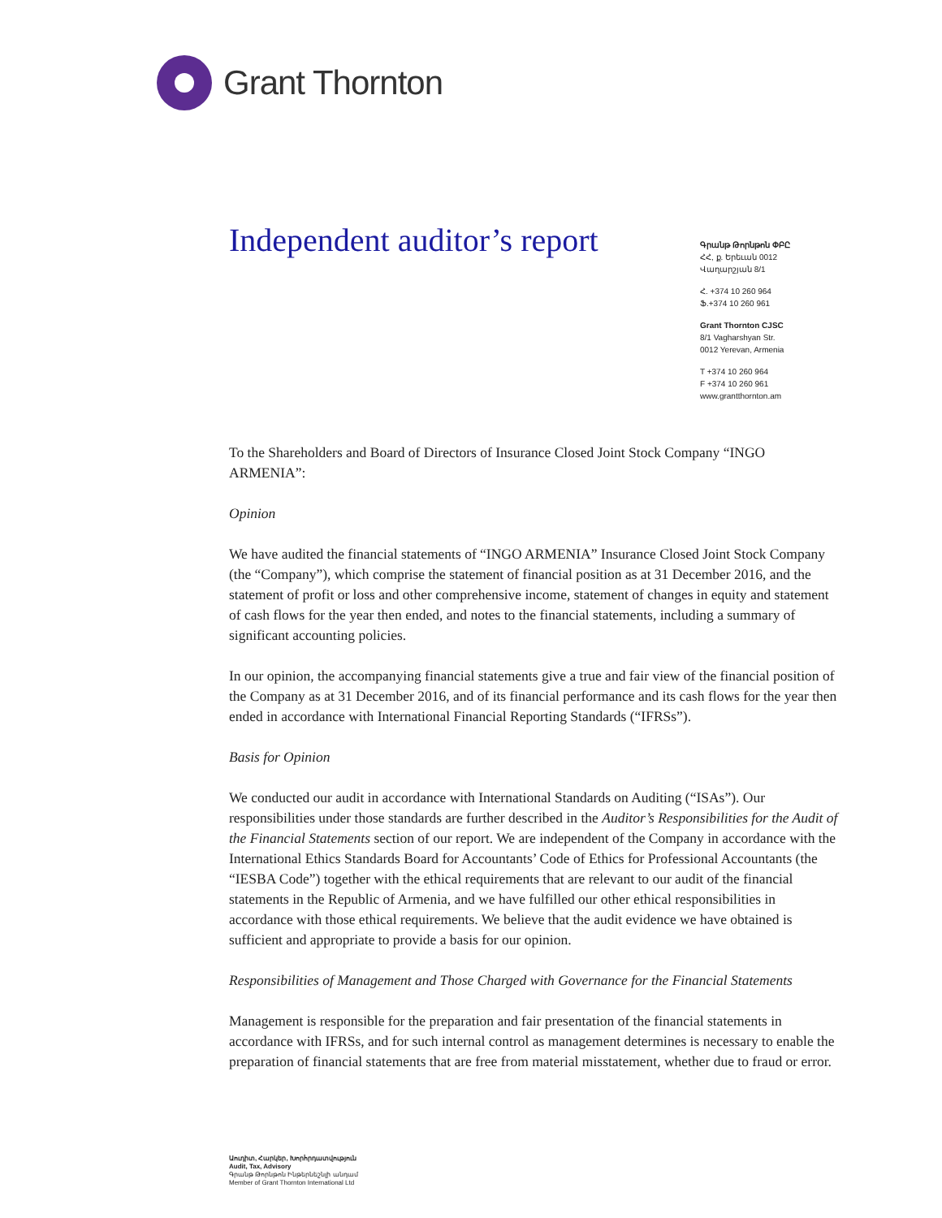Grant Thornton
Independent auditor’s report
Գրանթ Թորնթոն ՓԲԸ
ՀՀ, ք. Երեւան 0012
Վաղարշյան 8/1
Հ. +374 10 260 964
Ֆ.+374 10 260 961
Grant Thornton CJSC
8/1 Vagharshyan Str.
0012 Yerevan, Armenia
T +374 10 260 964
F +374 10 260 961
www.grantthornton.am
To the Shareholders and Board of Directors of Insurance Closed Joint Stock Company “INGO ARMENIA”:
Opinion
We have audited the financial statements of “INGO ARMENIA” Insurance Closed Joint Stock Company (the “Company”), which comprise the statement of financial position as at 31 December 2016, and the statement of profit or loss and other comprehensive income, statement of changes in equity and statement of cash flows for the year then ended, and notes to the financial statements, including a summary of significant accounting policies.
In our opinion, the accompanying financial statements give a true and fair view of the financial position of the Company as at 31 December 2016, and of its financial performance and its cash flows for the year then ended in accordance with International Financial Reporting Standards (“IFRSs”).
Basis for Opinion
We conducted our audit in accordance with International Standards on Auditing (“ISAs”). Our responsibilities under those standards are further described in the Auditor’s Responsibilities for the Audit of the Financial Statements section of our report. We are independent of the Company in accordance with the International Ethics Standards Board for Accountants’ Code of Ethics for Professional Accountants (the “IESBA Code”) together with the ethical requirements that are relevant to our audit of the financial statements in the Republic of Armenia, and we have fulfilled our other ethical responsibilities in accordance with those ethical requirements. We believe that the audit evidence we have obtained is sufficient and appropriate to provide a basis for our opinion.
Responsibilities of Management and Those Charged with Governance for the Financial Statements
Management is responsible for the preparation and fair presentation of the financial statements in accordance with IFRSs, and for such internal control as management determines is necessary to enable the preparation of financial statements that are free from material misstatement, whether due to fraud or error.
Աուդիտ, Հարկեր, Խորհրդատվություն
Audit, Tax, Advisory
Գրանթ Թորնթոն Ինթերնեշնլի անդամ
Member of Grant Thornton International Ltd